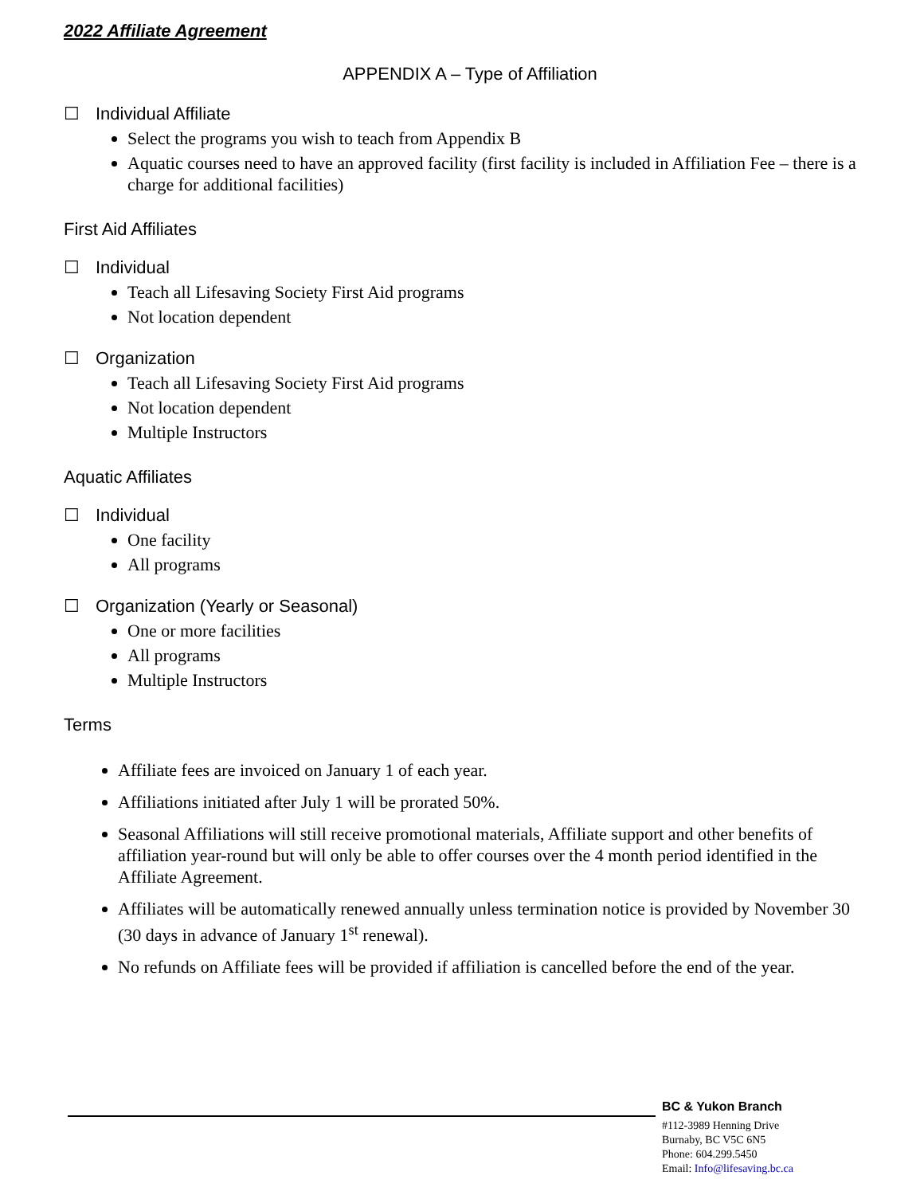2022 Affiliate Agreement
APPENDIX A – Type of Affiliation
☐ Individual Affiliate
Select the programs you wish to teach from Appendix B
Aquatic courses need to have an approved facility (first facility is included in Affiliation Fee – there is a charge for additional facilities)
First Aid Affiliates
☐ Individual
Teach all Lifesaving Society First Aid programs
Not location dependent
☐ Organization
Teach all Lifesaving Society First Aid programs
Not location dependent
Multiple Instructors
Aquatic Affiliates
☐ Individual
One facility
All programs
☐ Organization (Yearly or Seasonal)
One or more facilities
All programs
Multiple Instructors
Terms
Affiliate fees are invoiced on January 1 of each year.
Affiliations initiated after July 1 will be prorated 50%.
Seasonal Affiliations will still receive promotional materials, Affiliate support and other benefits of affiliation year-round but will only be able to offer courses over the 4 month period identified in the Affiliate Agreement.
Affiliates will be automatically renewed annually unless termination notice is provided by November 30 (30 days in advance of January 1<sup>st</sup> renewal).
No refunds on Affiliate fees will be provided if affiliation is cancelled before the end of the year.
BC & Yukon Branch
#112-3989 Henning Drive
Burnaby, BC V5C 6N5
Phone: 604.299.5450
Email: Info@lifesaving.bc.ca